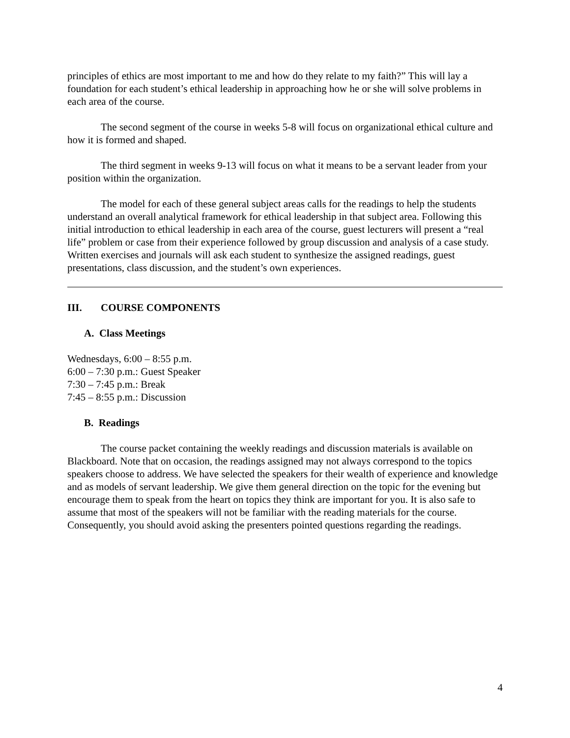principles of ethics are most important to me and how do they relate to my faith?” This will lay a foundation for each student’s ethical leadership in approaching how he or she will solve problems in each area of the course.
The second segment of the course in weeks 5-8 will focus on organizational ethical culture and how it is formed and shaped.
The third segment in weeks 9-13 will focus on what it means to be a servant leader from your position within the organization.
The model for each of these general subject areas calls for the readings to help the students understand an overall analytical framework for ethical leadership in that subject area. Following this initial introduction to ethical leadership in each area of the course, guest lecturers will present a “real life” problem or case from their experience followed by group discussion and analysis of a case study. Written exercises and journals will ask each student to synthesize the assigned readings, guest presentations, class discussion, and the student’s own experiences.
III. COURSE COMPONENTS
A. Class Meetings
Wednesdays, 6:00 – 8:55 p.m.
6:00 – 7:30 p.m.: Guest Speaker
7:30 – 7:45 p.m.: Break
7:45 – 8:55 p.m.: Discussion
B. Readings
The course packet containing the weekly readings and discussion materials is available on Blackboard. Note that on occasion, the readings assigned may not always correspond to the topics speakers choose to address. We have selected the speakers for their wealth of experience and knowledge and as models of servant leadership. We give them general direction on the topic for the evening but encourage them to speak from the heart on topics they think are important for you. It is also safe to assume that most of the speakers will not be familiar with the reading materials for the course. Consequently, you should avoid asking the presenters pointed questions regarding the readings.
4